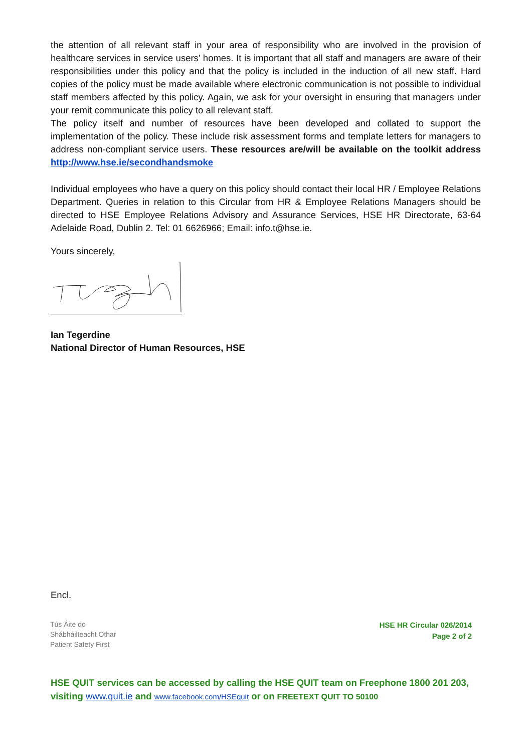the attention of all relevant staff in your area of responsibility who are involved in the provision of healthcare services in service users’ homes. It is important that all staff and managers are aware of their responsibilities under this policy and that the policy is included in the induction of all new staff. Hard copies of the policy must be made available where electronic communication is not possible to individual staff members affected by this policy. Again, we ask for your oversight in ensuring that managers under your remit communicate this policy to all relevant staff.
The policy itself and number of resources have been developed and collated to support the implementation of the policy. These include risk assessment forms and template letters for managers to address non-compliant service users. These resources are/will be available on the toolkit address http://www.hse.ie/secondhandsmoke
Individual employees who have a query on this policy should contact their local HR / Employee Relations Department. Queries in relation to this Circular from HR & Employee Relations Managers should be directed to HSE Employee Relations Advisory and Assurance Services, HSE HR Directorate, 63-64 Adelaide Road, Dublin 2. Tel: 01 6626966; Email: info.t@hse.ie.
Yours sincerely,
Ian Tegerdine
National Director of Human Resources, HSE
Encl.
Tús Áite do
Shábháilteacht Othar
Patient Safety First
HSE HR Circular 026/2014
Page 2 of 2
HSE QUIT services can be accessed by calling the HSE QUIT team on Freephone 1800 201 203, visiting www.quit.ie and www.facebook.com/HSEquit or on FREETEXT QUIT TO 50100